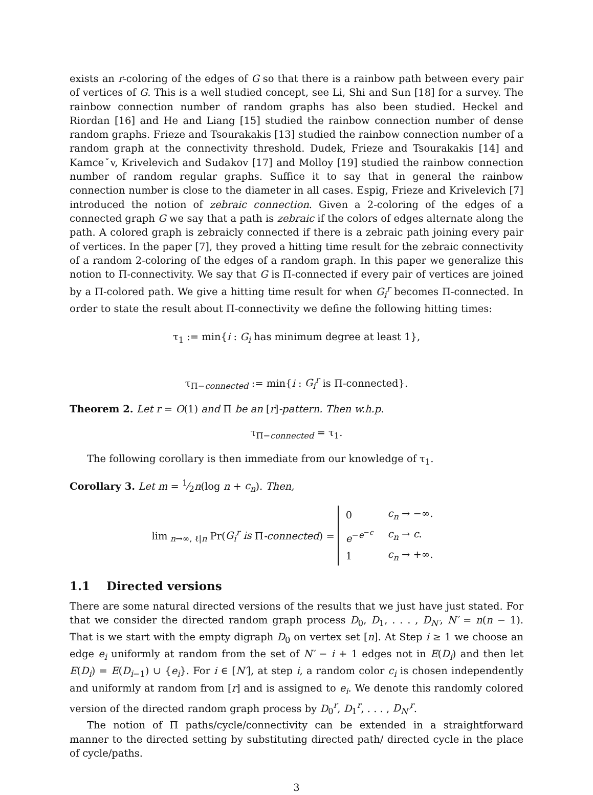exists an r-coloring of the edges of G so that there is a rainbow path between every pair of vertices of G. This is a well studied concept, see Li, Shi and Sun [18] for a survey. The rainbow connection number of random graphs has also been studied. Heckel and Riordan [16] and He and Liang [15] studied the rainbow connection number of dense random graphs. Frieze and Tsourakakis [13] studied the rainbow connection number of a random graph at the connectivity threshold. Dudek, Frieze and Tsourakakis [14] and Kamceˇv, Krivelevich and Sudakov [17] and Molloy [19] studied the rainbow connection number of random regular graphs. Suffice it to say that in general the rainbow connection number is close to the diameter in all cases. Espig, Frieze and Krivelevich [7] introduced the notion of zebraic connection. Given a 2-coloring of the edges of a connected graph G we say that a path is zebraic if the colors of edges alternate along the path. A colored graph is zebraicly connected if there is a zebraic path joining every pair of vertices. In the paper [7], they proved a hitting time result for the zebraic connectivity of a random 2-coloring of the edges of a random graph. In this paper we generalize this notion to Π-connectivity. We say that G is Π-connected if every pair of vertices are joined by a Π-colored path. We give a hitting time result for when G<sub>i</sub><sup>r</sup> becomes Π-connected. In order to state the result about Π-connectivity we define the following hitting times:
τ<sub>1</sub> := min{i : G<sub>i</sub> has minimum degree at least 1},
τ<sub>Π−connected</sub> := min{i : G<sub>i</sub><sup>r</sup> is Π-connected}.
Theorem 2. Let r = O(1) and Π be an [r]-pattern. Then w.h.p.
τ<sub>Π−connected</sub> = τ<sub>1</sub>.
The following corollary is then immediate from our knowledge of τ<sub>1</sub>.
Corollary 3. Let m = 1⁄2n(log n + c<sub>n</sub>). Then,
lim<sub>n→∞, ℓ|n</sub> Pr(G<sub>i</sub><sup>r</sup> is Π-connected) =
| 0 | c<sub>n</sub> → −∞. |
| e<sup>−e<sup>−c</sup></sup> | c<sub>n</sub> → c . |
| 1 | c<sub>n</sub> → +∞. |
1.1 Directed versions
There are some natural directed versions of the results that we just have just stated. For that we consider the directed random graph process D<sub>0</sub>, D<sub>1</sub>, . . . , D<sub>N′</sub>, N′ = n(n − 1). That is we start with the empty digraph D<sub>0</sub> on vertex set [n]. At Step i ≥ 1 we choose an edge e<sub>i</sub> uniformly at random from the set of N′ − i + 1 edges not in E(D<sub>i</sub>) and then let E(D<sub>i</sub>) = E(D<sub>i−1</sub>) ∪ {e<sub>i</sub>}. For i ∈ [N′], at step i, a random color c<sub>i</sub> is chosen independently and uniformly at random from [r] and is assigned to e<sub>i</sub>. We denote this randomly colored version of the directed random graph process by D<sub>0</sub><sup>r</sup>, D<sub>1</sub><sup>r</sup>, . . . , D<sub>N′</sub><sup>r</sup>.
The notion of Π paths/cycle/connectivity can be extended in a straightforward manner to the directed setting by substituting directed path/ directed cycle in the place of cycle/paths.
3